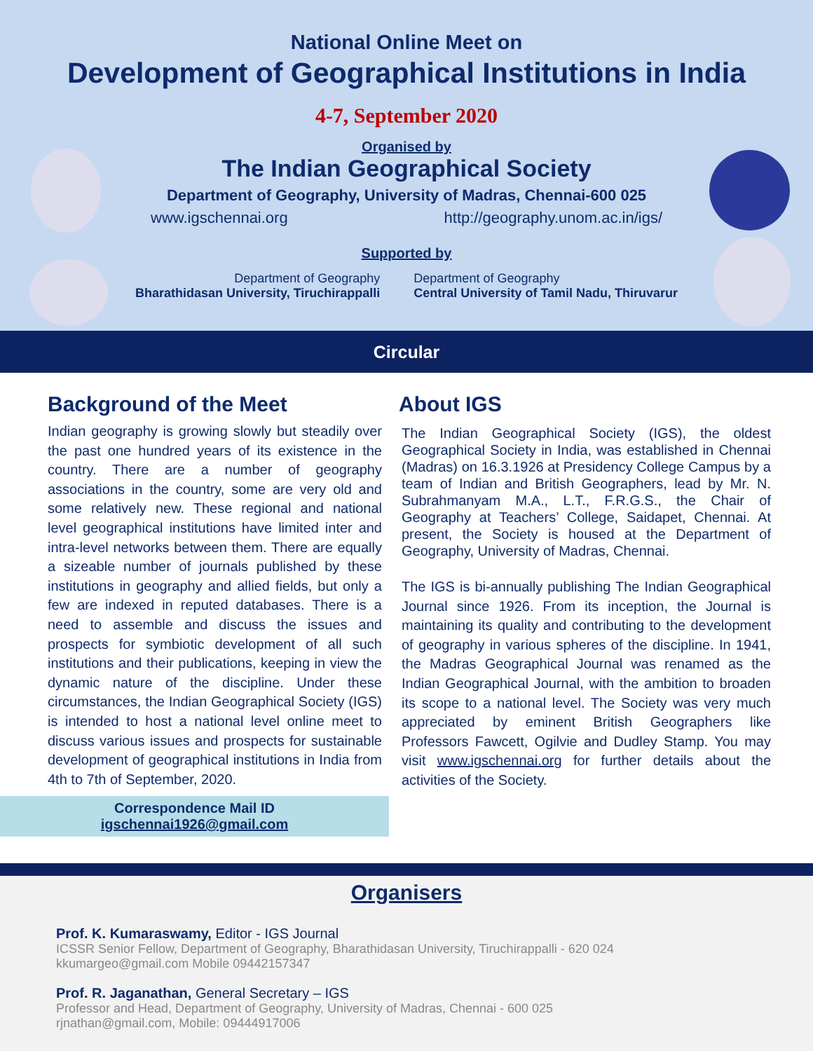National Online Meet on
Development of Geographical Institutions in India
4-7, September 2020
Organised by
The Indian Geographical Society
Department of Geography, University of Madras, Chennai-600 025
www.igschennai.org http://geography.unom.ac.in/igs/
Supported by
Department of Geography
Bharathidasan University, Tiruchirappalli
Department of Geography
Central University of Tamil Nadu, Thiruvarur
Circular
Background of the Meet
Indian geography is growing slowly but steadily over the past one hundred years of its existence in the country. There are a number of geography associations in the country, some are very old and some relatively new. These regional and national level geographical institutions have limited inter and intra-level networks between them. There are equally a sizeable number of journals published by these institutions in geography and allied fields, but only a few are indexed in reputed databases. There is a need to assemble and discuss the issues and prospects for symbiotic development of all such institutions and their publications, keeping in view the dynamic nature of the discipline. Under these circumstances, the Indian Geographical Society (IGS) is intended to host a national level online meet to discuss various issues and prospects for sustainable development of geographical institutions in India from 4th to 7th of September, 2020.
Correspondence Mail ID
igschennai1926@gmail.com
About IGS
The Indian Geographical Society (IGS), the oldest Geographical Society in India, was established in Chennai (Madras) on 16.3.1926 at Presidency College Campus by a team of Indian and British Geographers, lead by Mr. N. Subrahmanyam M.A., L.T., F.R.G.S., the Chair of Geography at Teachers’ College, Saidapet, Chennai. At present, the Society is housed at the Department of Geography, University of Madras, Chennai.
The IGS is bi-annually publishing The Indian Geographical Journal since 1926. From its inception, the Journal is maintaining its quality and contributing to the development of geography in various spheres of the discipline. In 1941, the Madras Geographical Journal was renamed as the Indian Geographical Journal, with the ambition to broaden its scope to a national level. The Society was very much appreciated by eminent British Geographers like Professors Fawcett, Ogilvie and Dudley Stamp. You may visit www.igschennai.org for further details about the activities of the Society.
Organisers
Prof. K. Kumaraswamy, Editor - IGS Journal
ICSSR Senior Fellow, Department of Geography, Bharathidasan University, Tiruchirappalli - 620 024
kkumargeo@gmail.com Mobile 09442157347
Prof. R. Jaganathan, General Secretary – IGS
Professor and Head, Department of Geography, University of Madras, Chennai - 600 025
rjnathan@gmail.com, Mobile: 09444917006